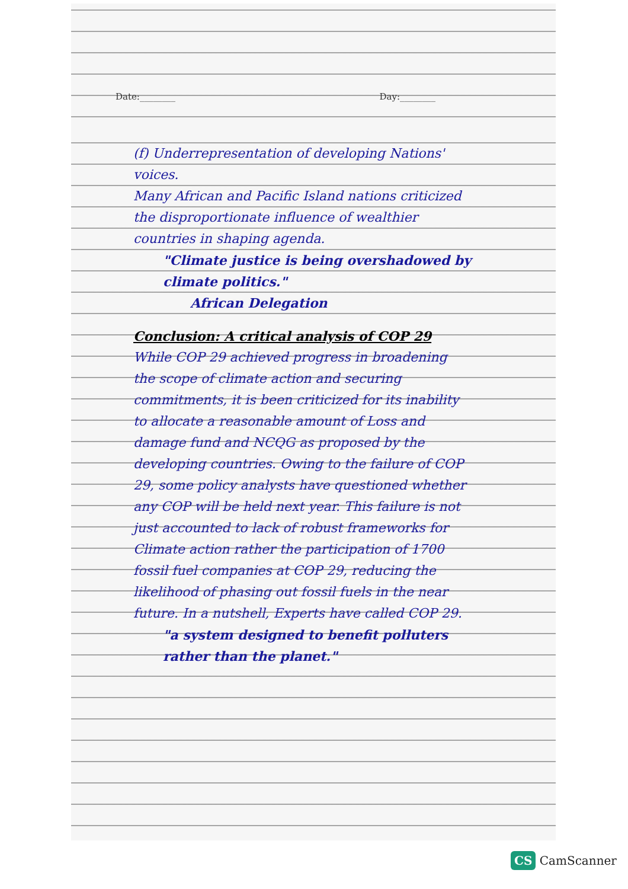Date:________ Day:________
(f) Underrepresentation of developing Nations' voices.
Many African and Pacific Island nations criticized the disproportionate influence of wealthier countries in shaping agenda.
"Climate justice is being overshadowed by climate politics."
African Delegation
Conclusion: A critical analysis of COP 29
While COP 29 achieved progress in broadening the scope of climate action and securing commitments, it is been criticized for its inability to allocate a reasonable amount of Loss and damage fund and NCQG as proposed by the developing countries. Owing to the failure of COP 29, some policy analysts have questioned whether any COP will be held next year. This failure is not just accounted to lack of robust frameworks for Climate action rather the participation of 1700 fossil fuel companies at COP 29, reducing the likelihood of phasing out fossil fuels in the near future. In a nutshell, Experts have called COP 29.
"a system designed to benefit polluters rather than the planet."
CS CamScanner